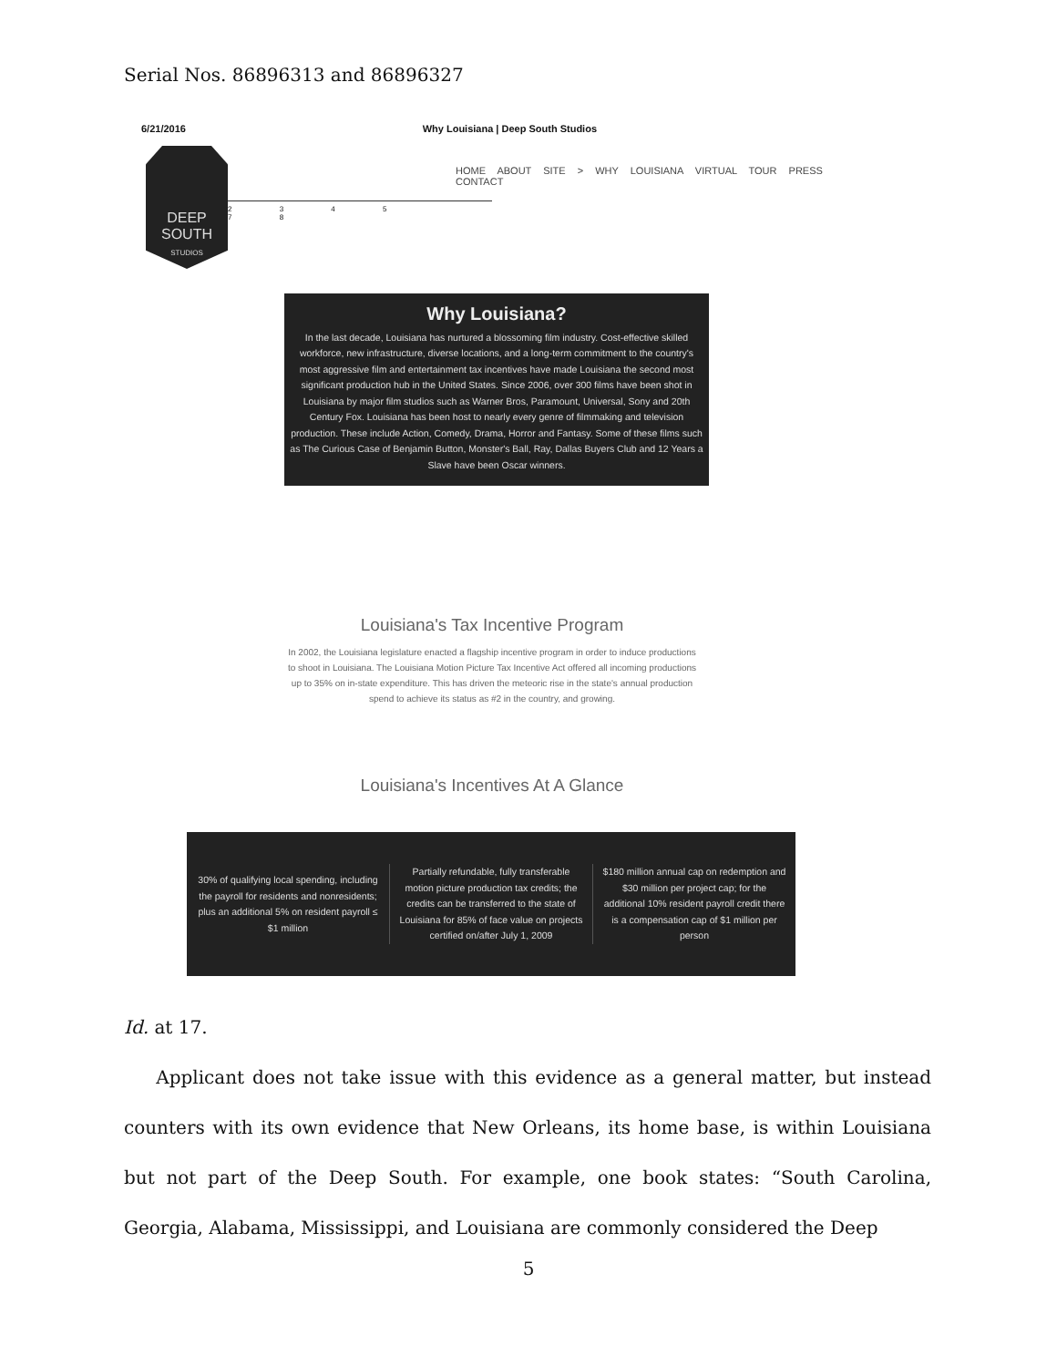Serial Nos. 86896313 and 86896327
6/21/2016 Why Louisiana | Deep South Studios
DEEP SOUTH
STUDIOS
HOME ABOUT SITE > WHY LOUISIANA VIRTUAL TOUR PRESS CONTACT
2 3 4 5
7 8
Why Louisiana?
In the last decade, Louisiana has nurtured a blossoming film industry. Cost-effective skilled workforce, new infrastructure, diverse locations, and a long-term commitment to the country's most aggressive film and entertainment tax incentives have made Louisiana the second most significant production hub in the United States. Since 2006, over 300 films have been shot in Louisiana by major film studios such as Warner Bros, Paramount, Universal, Sony and 20th Century Fox. Louisiana has been host to nearly every genre of filmmaking and television production. These include Action, Comedy, Drama, Horror and Fantasy. Some of these films such as The Curious Case of Benjamin Button, Monster's Ball, Ray, Dallas Buyers Club and 12 Years a Slave have been Oscar winners.
Louisiana's Tax Incentive Program
In 2002, the Louisiana legislature enacted a flagship incentive program in order to induce productions to shoot in Louisiana. The Louisiana Motion Picture Tax Incentive Act offered all incoming productions up to 35% on in-state expenditure. This has driven the meteoric rise in the state's annual production spend to achieve its status as #2 in the country, and growing.
Louisiana's Incentives At A Glance
30% of qualifying local spending, including the payroll for residents and nonresidents; plus an additional 5% on resident payroll ≤ $1 million
Partially refundable, fully transferable motion picture production tax credits; the credits can be transferred to the state of Louisiana for 85% of face value on projects certified on/after July 1, 2009
$180 million annual cap on redemption and $30 million per project cap; for the additional 10% resident payroll credit there is a compensation cap of $1 million per person
Id. at 17.
Applicant does not take issue with this evidence as a general matter, but instead counters with its own evidence that New Orleans, its home base, is within Louisiana but not part of the Deep South. For example, one book states: “South Carolina, Georgia, Alabama, Mississippi, and Louisiana are commonly considered the Deep
5